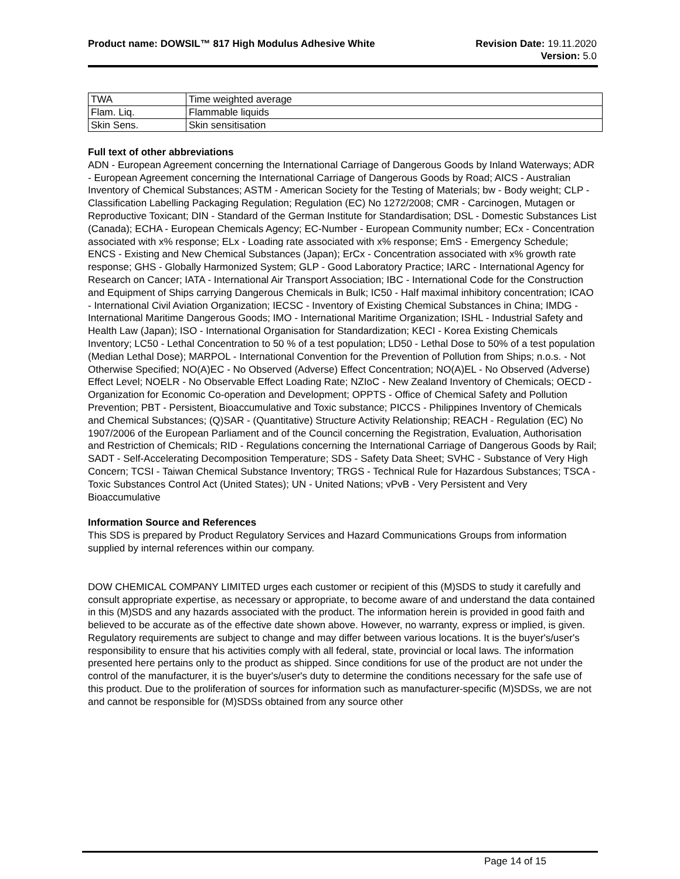Product name: DOWSIL™ 817 High Modulus Adhesive White
Revision Date: 19.11.2020
Version: 5.0
| TWA | Time weighted average |
| Flam. Liq. | Flammable liquids |
| Skin Sens. | Skin sensitisation |
Full text of other abbreviations
ADN - European Agreement concerning the International Carriage of Dangerous Goods by Inland Waterways; ADR - European Agreement concerning the International Carriage of Dangerous Goods by Road; AICS - Australian Inventory of Chemical Substances; ASTM - American Society for the Testing of Materials; bw - Body weight; CLP - Classification Labelling Packaging Regulation; Regulation (EC) No 1272/2008; CMR - Carcinogen, Mutagen or Reproductive Toxicant; DIN - Standard of the German Institute for Standardisation; DSL - Domestic Substances List (Canada); ECHA - European Chemicals Agency; EC-Number - European Community number; ECx - Concentration associated with x% response; ELx - Loading rate associated with x% response; EmS - Emergency Schedule; ENCS - Existing and New Chemical Substances (Japan); ErCx - Concentration associated with x% growth rate response; GHS - Globally Harmonized System; GLP - Good Laboratory Practice; IARC - International Agency for Research on Cancer; IATA - International Air Transport Association; IBC - International Code for the Construction and Equipment of Ships carrying Dangerous Chemicals in Bulk; IC50 - Half maximal inhibitory concentration; ICAO - International Civil Aviation Organization; IECSC - Inventory of Existing Chemical Substances in China; IMDG - International Maritime Dangerous Goods; IMO - International Maritime Organization; ISHL - Industrial Safety and Health Law (Japan); ISO - International Organisation for Standardization; KECI - Korea Existing Chemicals Inventory; LC50 - Lethal Concentration to 50 % of a test population; LD50 - Lethal Dose to 50% of a test population (Median Lethal Dose); MARPOL - International Convention for the Prevention of Pollution from Ships; n.o.s. - Not Otherwise Specified; NO(A)EC - No Observed (Adverse) Effect Concentration; NO(A)EL - No Observed (Adverse) Effect Level; NOELR - No Observable Effect Loading Rate; NZIoC - New Zealand Inventory of Chemicals; OECD - Organization for Economic Co-operation and Development; OPPTS - Office of Chemical Safety and Pollution Prevention; PBT - Persistent, Bioaccumulative and Toxic substance; PICCS - Philippines Inventory of Chemicals and Chemical Substances; (Q)SAR - (Quantitative) Structure Activity Relationship; REACH - Regulation (EC) No 1907/2006 of the European Parliament and of the Council concerning the Registration, Evaluation, Authorisation and Restriction of Chemicals; RID - Regulations concerning the International Carriage of Dangerous Goods by Rail; SADT - Self-Accelerating Decomposition Temperature; SDS - Safety Data Sheet; SVHC - Substance of Very High Concern; TCSI - Taiwan Chemical Substance Inventory; TRGS - Technical Rule for Hazardous Substances; TSCA - Toxic Substances Control Act (United States); UN - United Nations; vPvB - Very Persistent and Very Bioaccumulative
Information Source and References
This SDS is prepared by Product Regulatory Services and Hazard Communications Groups from information supplied by internal references within our company.
DOW CHEMICAL COMPANY LIMITED urges each customer or recipient of this (M)SDS to study it carefully and consult appropriate expertise, as necessary or appropriate, to become aware of and understand the data contained in this (M)SDS and any hazards associated with the product. The information herein is provided in good faith and believed to be accurate as of the effective date shown above. However, no warranty, express or implied, is given. Regulatory requirements are subject to change and may differ between various locations. It is the buyer's/user's responsibility to ensure that his activities comply with all federal, state, provincial or local laws. The information presented here pertains only to the product as shipped. Since conditions for use of the product are not under the control of the manufacturer, it is the buyer's/user's duty to determine the conditions necessary for the safe use of this product. Due to the proliferation of sources for information such as manufacturer-specific (M)SDSs, we are not and cannot be responsible for (M)SDSs obtained from any source other
Page 14 of 15